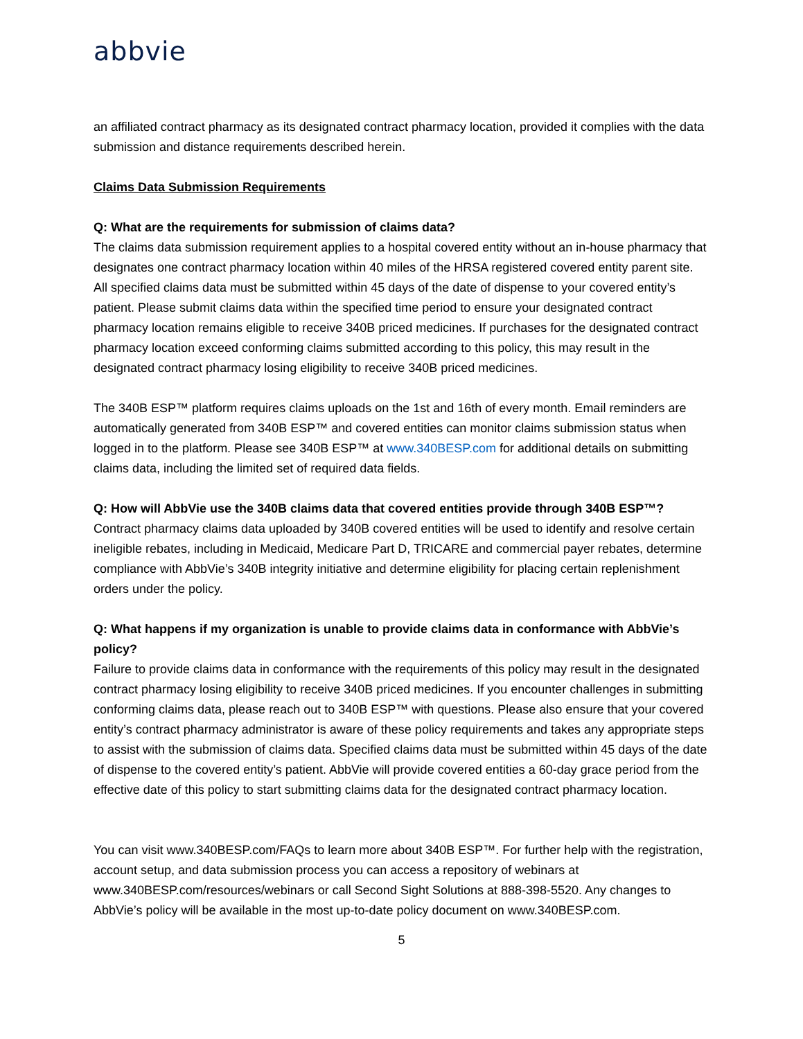abbvie
an affiliated contract pharmacy as its designated contract pharmacy location, provided it complies with the data submission and distance requirements described herein.
Claims Data Submission Requirements
Q: What are the requirements for submission of claims data?
The claims data submission requirement applies to a hospital covered entity without an in-house pharmacy that designates one contract pharmacy location within 40 miles of the HRSA registered covered entity parent site. All specified claims data must be submitted within 45 days of the date of dispense to your covered entity’s patient. Please submit claims data within the specified time period to ensure your designated contract pharmacy location remains eligible to receive 340B priced medicines. If purchases for the designated contract pharmacy location exceed conforming claims submitted according to this policy, this may result in the designated contract pharmacy losing eligibility to receive 340B priced medicines.
The 340B ESP™ platform requires claims uploads on the 1st and 16th of every month. Email reminders are automatically generated from 340B ESP™ and covered entities can monitor claims submission status when logged in to the platform. Please see 340B ESP™ at www.340BESP.com for additional details on submitting claims data, including the limited set of required data fields.
Q: How will AbbVie use the 340B claims data that covered entities provide through 340B ESP™?
Contract pharmacy claims data uploaded by 340B covered entities will be used to identify and resolve certain ineligible rebates, including in Medicaid, Medicare Part D, TRICARE and commercial payer rebates, determine compliance with AbbVie’s 340B integrity initiative and determine eligibility for placing certain replenishment orders under the policy.
Q: What happens if my organization is unable to provide claims data in conformance with AbbVie’s policy?
Failure to provide claims data in conformance with the requirements of this policy may result in the designated contract pharmacy losing eligibility to receive 340B priced medicines. If you encounter challenges in submitting conforming claims data, please reach out to 340B ESP™ with questions. Please also ensure that your covered entity’s contract pharmacy administrator is aware of these policy requirements and takes any appropriate steps to assist with the submission of claims data. Specified claims data must be submitted within 45 days of the date of dispense to the covered entity’s patient. AbbVie will provide covered entities a 60-day grace period from the effective date of this policy to start submitting claims data for the designated contract pharmacy location.
You can visit www.340BESP.com/FAQs to learn more about 340B ESP™. For further help with the registration, account setup, and data submission process you can access a repository of webinars at www.340BESP.com/resources/webinars or call Second Sight Solutions at 888-398-5520. Any changes to AbbVie’s policy will be available in the most up-to-date policy document on www.340BESP.com.
5